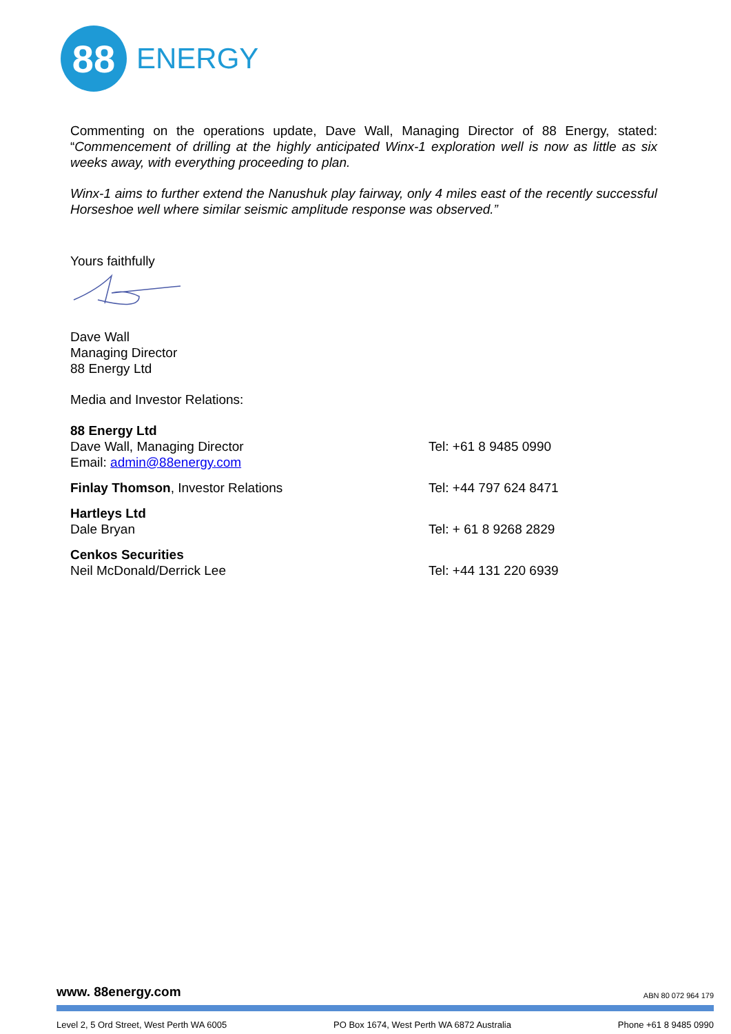88
ENERGY
Commenting on the operations update, Dave Wall, Managing Director of 88 Energy, stated: “Commencement of drilling at the highly anticipated Winx-1 exploration well is now as little as six weeks away, with everything proceeding to plan.
Winx-1 aims to further extend the Nanushuk play fairway, only 4 miles east of the recently successful Horseshoe well where similar seismic amplitude response was observed.”
Yours faithfully
Dave Wall
Managing Director
88 Energy Ltd
Media and Investor Relations:
88 Energy Ltd
Dave Wall, Managing Director
Email: admin@88energy.com
Tel: +61 8 9485 0990
Finlay Thomson, Investor Relations Tel: +44 797 624 8471
Hartleys Ltd
Dale Bryan
Tel: + 61 8 9268 2829
Cenkos Securities
Neil McDonald/Derrick Lee
Tel: +44 131 220 6939
www. 88energy.com ABN 80 072 964 179
Level 2, 5 Ord Street, West Perth WA 6005 PO Box 1674, West Perth WA 6872 Australia Phone +61 8 9485 0990